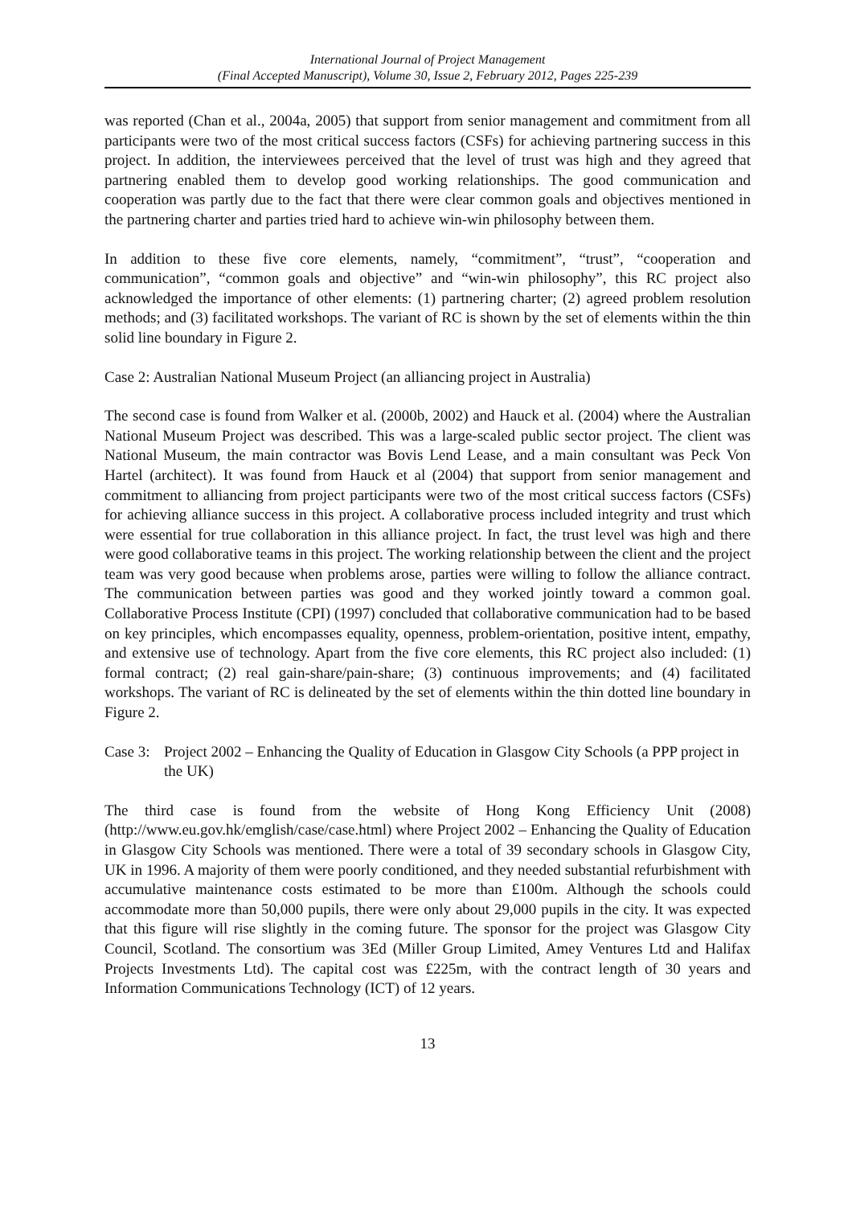International Journal of Project Management
(Final Accepted Manuscript), Volume 30, Issue 2, February 2012, Pages 225-239
was reported (Chan et al., 2004a, 2005) that support from senior management and commitment from all participants were two of the most critical success factors (CSFs) for achieving partnering success in this project. In addition, the interviewees perceived that the level of trust was high and they agreed that partnering enabled them to develop good working relationships. The good communication and cooperation was partly due to the fact that there were clear common goals and objectives mentioned in the partnering charter and parties tried hard to achieve win-win philosophy between them.
In addition to these five core elements, namely, “commitment”, “trust”, “cooperation and communication”, “common goals and objective” and “win-win philosophy”, this RC project also acknowledged the importance of other elements: (1) partnering charter; (2) agreed problem resolution methods; and (3) facilitated workshops. The variant of RC is shown by the set of elements within the thin solid line boundary in Figure 2.
Case 2: Australian National Museum Project (an alliancing project in Australia)
The second case is found from Walker et al. (2000b, 2002) and Hauck et al. (2004) where the Australian National Museum Project was described. This was a large-scaled public sector project. The client was National Museum, the main contractor was Bovis Lend Lease, and a main consultant was Peck Von Hartel (architect). It was found from Hauck et al (2004) that support from senior management and commitment to alliancing from project participants were two of the most critical success factors (CSFs) for achieving alliance success in this project. A collaborative process included integrity and trust which were essential for true collaboration in this alliance project. In fact, the trust level was high and there were good collaborative teams in this project. The working relationship between the client and the project team was very good because when problems arose, parties were willing to follow the alliance contract. The communication between parties was good and they worked jointly toward a common goal. Collaborative Process Institute (CPI) (1997) concluded that collaborative communication had to be based on key principles, which encompasses equality, openness, problem-orientation, positive intent, empathy, and extensive use of technology. Apart from the five core elements, this RC project also included: (1) formal contract; (2) real gain-share/pain-share; (3) continuous improvements; and (4) facilitated workshops. The variant of RC is delineated by the set of elements within the thin dotted line boundary in Figure 2.
Case 3: Project 2002 – Enhancing the Quality of Education in Glasgow City Schools (a PPP project in the UK)
The third case is found from the website of Hong Kong Efficiency Unit (2008) (http://www.eu.gov.hk/emglish/case/case.html) where Project 2002 – Enhancing the Quality of Education in Glasgow City Schools was mentioned. There were a total of 39 secondary schools in Glasgow City, UK in 1996. A majority of them were poorly conditioned, and they needed substantial refurbishment with accumulative maintenance costs estimated to be more than £100m. Although the schools could accommodate more than 50,000 pupils, there were only about 29,000 pupils in the city. It was expected that this figure will rise slightly in the coming future. The sponsor for the project was Glasgow City Council, Scotland. The consortium was 3Ed (Miller Group Limited, Amey Ventures Ltd and Halifax Projects Investments Ltd). The capital cost was £225m, with the contract length of 30 years and Information Communications Technology (ICT) of 12 years.
13